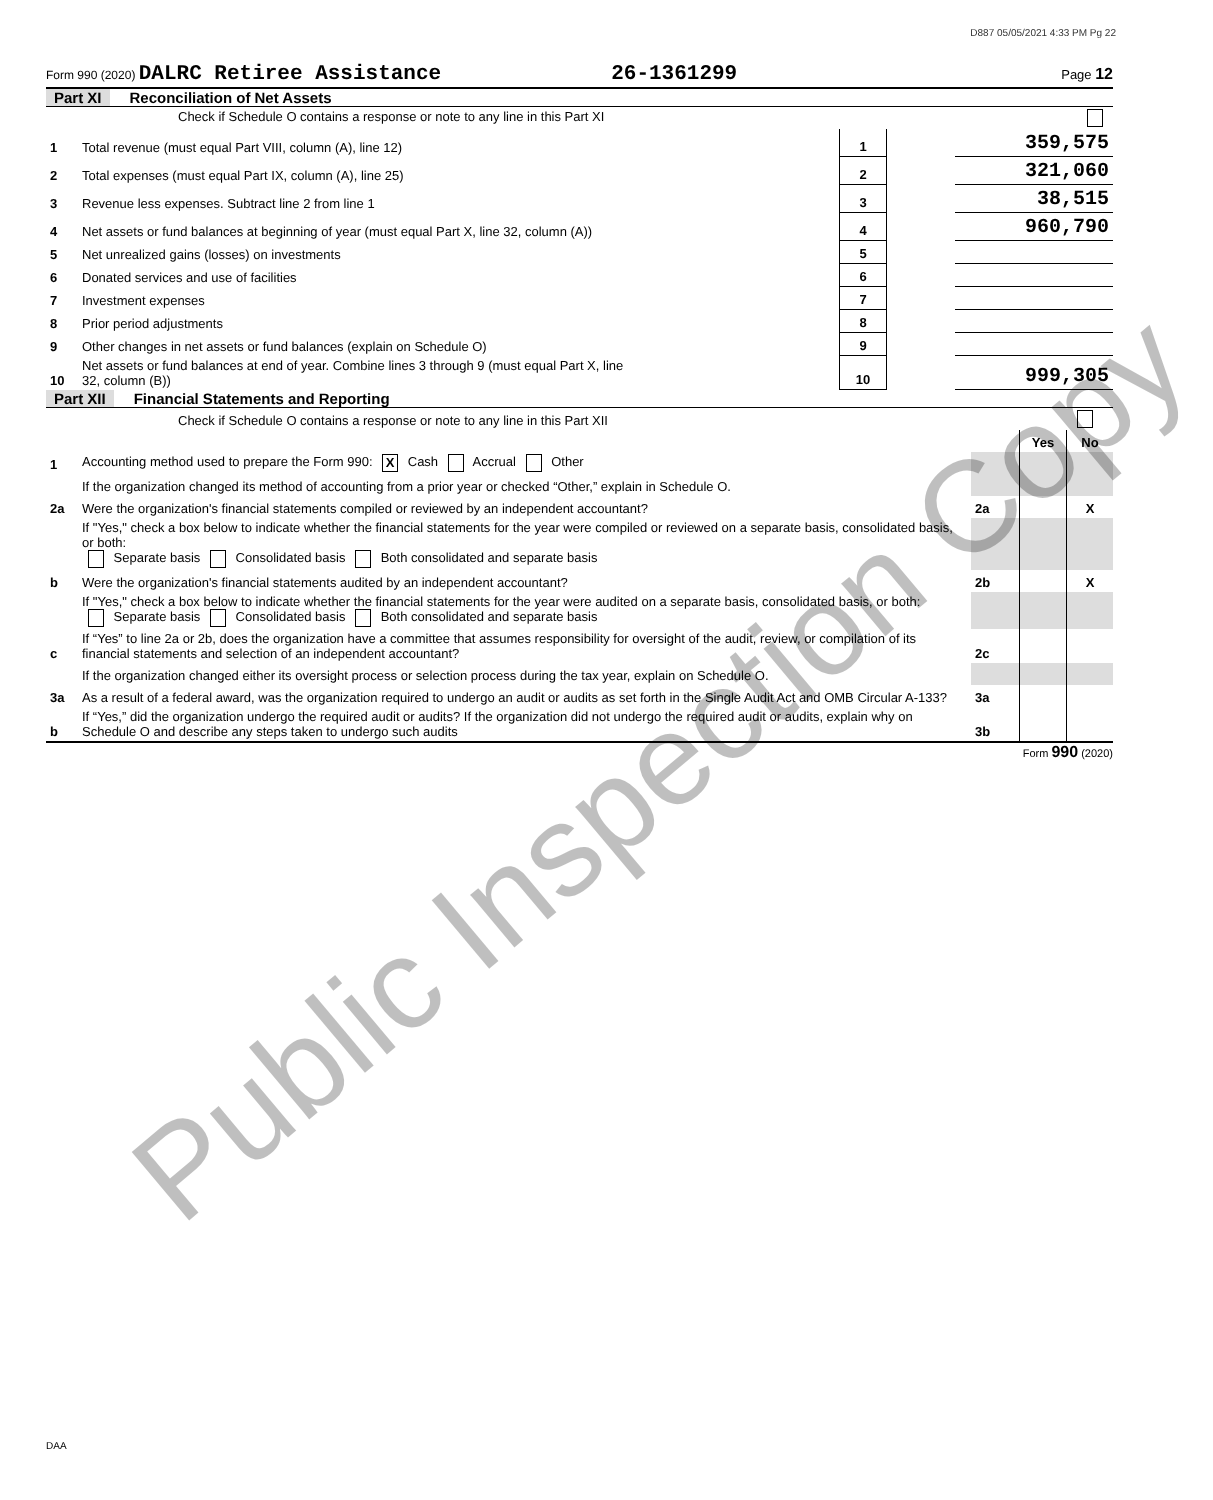D887 05/05/2021 4:33 PM Pg 22
Form 990 (2020) DALRC Retiree Assistance 26-1361299 Page 12
Part XI Reconciliation of Net Assets
| | Check if Schedule O contains a response or note to any line in this Part XI | | | |
| 1 | Total revenue (must equal Part VIII, column (A), line 12) | 1 | | 359,575 |
| 2 | Total expenses (must equal Part IX, column (A), line 25) | 2 | | 321,060 |
| 3 | Revenue less expenses. Subtract line 2 from line 1 | 3 | | 38,515 |
| 4 | Net assets or fund balances at beginning of year (must equal Part X, line 32, column (A)) | 4 | | 960,790 |
| 5 | Net unrealized gains (losses) on investments | 5 | | |
| 6 | Donated services and use of facilities | 6 | | |
| 7 | Investment expenses | 7 | | |
| 8 | Prior period adjustments | 8 | | |
| 9 | Other changes in net assets or fund balances (explain on Schedule O) | 9 | | |
| 10 | Net assets or fund balances at end of year. Combine lines 3 through 9 (must equal Part X, line 32, column (B)) | 10 | | 999,305 |
Part XII Financial Statements and Reporting
| | Check if Schedule O contains a response or note to any line in this Part XII | | | |
| | | | Yes | No |
| 1 | Accounting method used to prepare the Form 990: X Cash Accrual Other | | | |
| | If the organization changed its method of accounting from a prior year or checked “Other,” explain in Schedule O. | | | |
| 2a | Were the organization's financial statements compiled or reviewed by an independent accountant? | 2a | | X |
| | If "Yes," check a box below to indicate whether the financial statements for the year were compiled or reviewed on a separate basis, consolidated basis, or both: Separate basis Consolidated basis Both consolidated and separate basis | | | |
| b | Were the organization's financial statements audited by an independent accountant? | 2b | | X |
| | If "Yes," check a box below to indicate whether the financial statements for the year were audited on a separate basis, consolidated basis, or both: Separate basis Consolidated basis Both consolidated and separate basis | | | |
| c | If “Yes” to line 2a or 2b, does the organization have a committee that assumes responsibility for oversight of the audit, review, or compilation of its financial statements and selection of an independent accountant? | 2c | | |
| | If the organization changed either its oversight process or selection process during the tax year, explain on Schedule O. | | | |
| 3a | As a result of a federal award, was the organization required to undergo an audit or audits as set forth in the Single Audit Act and OMB Circular A-133? | 3a | | |
| b | If “Yes,” did the organization undergo the required audit or audits? If the organization did not undergo the required audit or audits, explain why on Schedule O and describe any steps taken to undergo such audits | 3b | | |
Form 990 (2020)
DAA
Public Inspection Copy